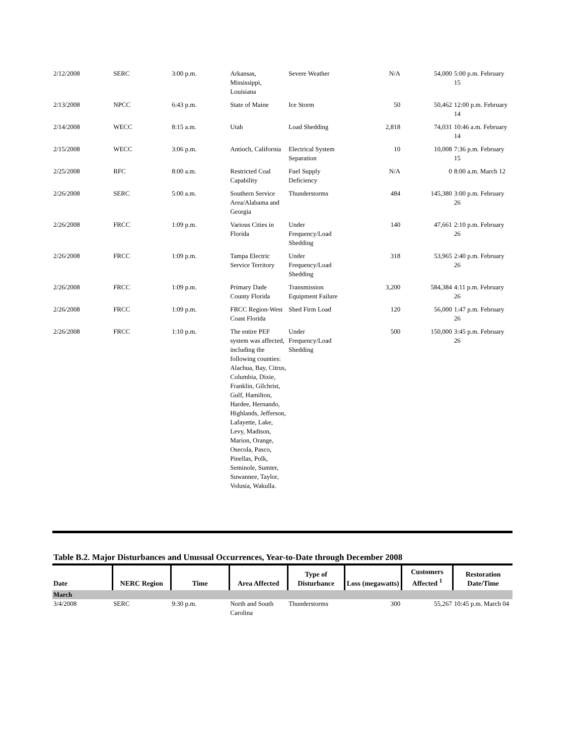| 2/12/2008 | SERC | 3:00 p.m. | Arkansas, Mississippi, Louisiana | Severe Weather | N/A | 54,000 | 5:00 p.m. February 15 |
| 2/13/2008 | NPCC | 6:43 p.m. | State of Maine | Ice Storm | 50 | 50,462 | 12:00 p.m. February 14 |
| 2/14/2008 | WECC | 8:15 a.m. | Utah | Load Shedding | 2,818 | 74,031 | 10:46 a.m. February 14 |
| 2/15/2008 | WECC | 3:06 p.m. | Antioch, California | Electrical System Separation | 10 | 10,008 | 7:36 p.m. February 15 |
| 2/25/2008 | RFC | 8:00 a.m. | Restricted Coal Capability | Fuel Supply Deficiency | N/A | 0 | 8:00 a.m. March 12 |
| 2/26/2008 | SERC | 5:00 a.m. | Southern Service Area/Alabama and Georgia | Thunderstorms | 484 | 145,380 | 3:00 p.m. February 26 |
| 2/26/2008 | FRCC | 1:09 p.m. | Various Cities in Florida | Under Frequency/Load Shedding | 140 | 47,661 | 2:10 p.m. February 26 |
| 2/26/2008 | FRCC | 1:09 p.m. | Tampa Electric Service Territory | Under Frequency/Load Shedding | 318 | 53,965 | 2:40 p.m. February 26 |
| 2/26/2008 | FRCC | 1:09 p.m. | Primary Dade County Florida | Transmission Equipment Failure | 3,200 | 584,384 | 4:11 p.m. February 26 |
| 2/26/2008 | FRCC | 1:09 p.m. | FRCC Region-West Coast Florida | Shed Firm Load | 120 | 56,000 | 1:47 p.m. February 26 |
| 2/26/2008 | FRCC | 1:10 p.m. | The entire PEF system was affected, including the following counties: Alachua, Bay, Citrus, Columbia, Dixie, Franklin, Gilchrist, Gulf, Hamilton, Hardee, Hernando, Highlands, Jefferson, Lafayette, Lake, Levy, Madison, Marion, Orange, Osecola, Pasco, Pinellas, Polk, Seminole, Sumter, Suwannee, Taylor, Volusia, Wakulla. | Under Frequency/Load Shedding | 500 | 150,000 | 3:45 p.m. February 26 |
Table B.2. Major Disturbances and Unusual Occurrences, Year-to-Date through December 2008
| Date | NERC Region | Time | Area Affected | Type of Disturbance | Loss (megawatts) | Customers Affected <sup>1</sup> | Restoration Date/Time |
| --- | --- | --- | --- | --- | --- | --- | --- |
| March | | | | | | | |
| 3/4/2008 | SERC | 9:30 p.m. | North and South Carolina | Thunderstorms | 300 | 55,267 | 10:45 p.m. March 04 |